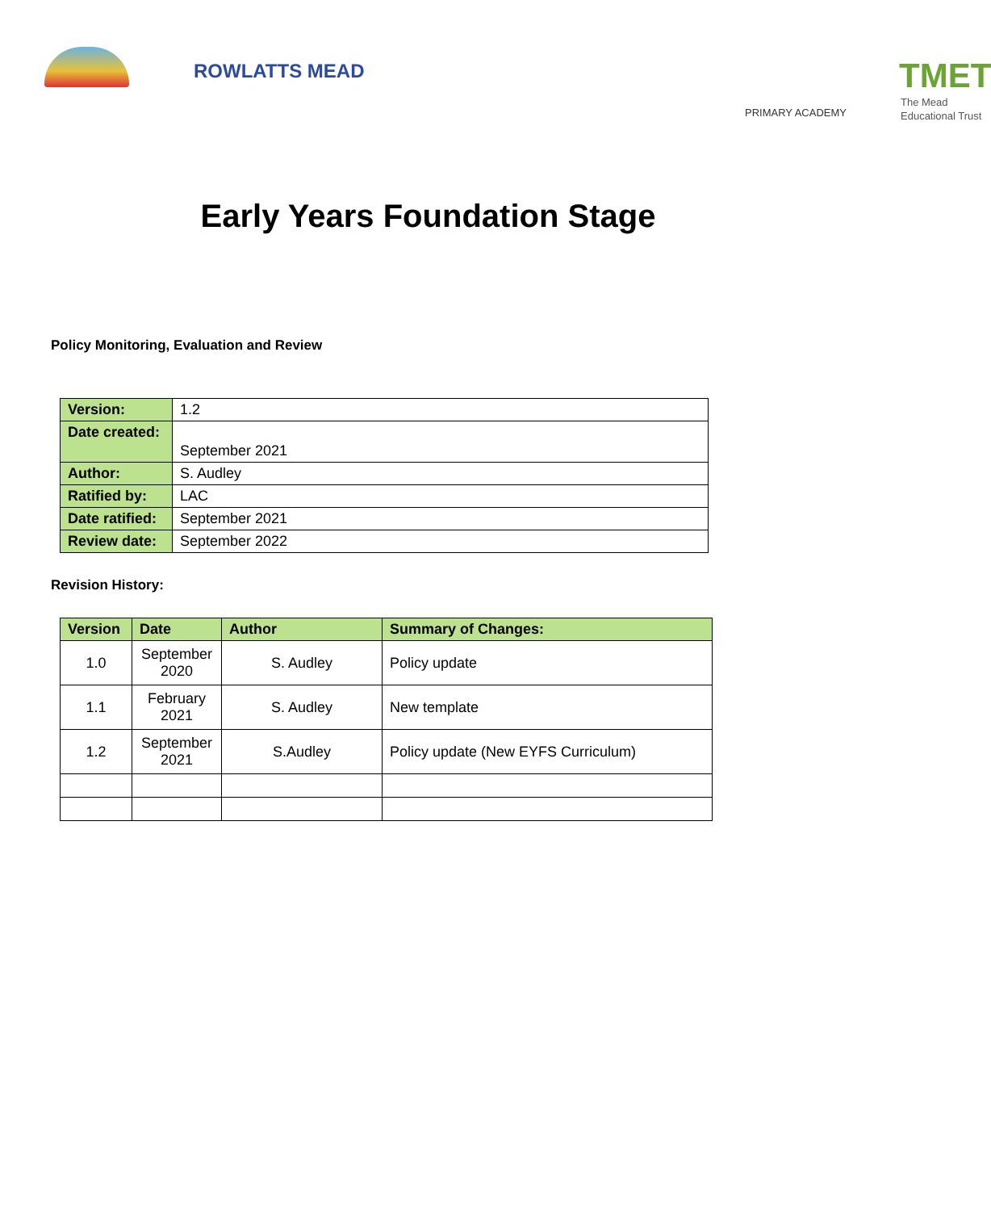ROWLATTS MEAD
PRIMARY ACADEMY
TMET
The Mead
Educational Trust
Early Years Foundation Stage
Policy Monitoring, Evaluation and Review
| Version: | 1.2 |
| Date created: | September 2021 |
| Author: | S. Audley |
| Ratified by: | LAC |
| Date ratified: | September 2021 |
| Review date: | September 2022 |
Revision History:
| Version | Date | Author | Summary of Changes: |
| --- | --- | --- | --- |
| 1.0 | September 2020 | S. Audley | Policy update |
| 1.1 | February 2021 | S. Audley | New template |
| 1.2 | September 2021 | S.Audley | Policy update (New EYFS Curriculum) |